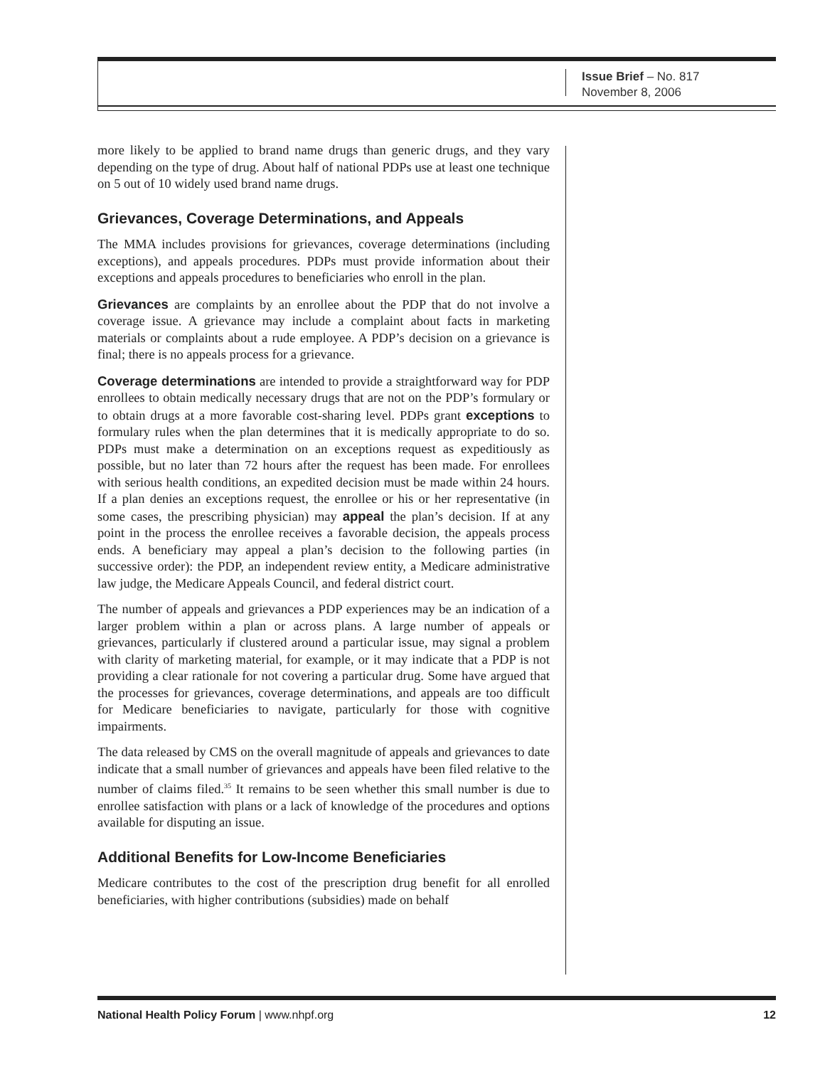Issue Brief – No. 817
November 8, 2006
more likely to be applied to brand name drugs than generic drugs, and they vary depending on the type of drug. About half of national PDPs use at least one technique on 5 out of 10 widely used brand name drugs.
Grievances, Coverage Determinations, and Appeals
The MMA includes provisions for grievances, coverage determinations (including exceptions), and appeals procedures. PDPs must provide information about their exceptions and appeals procedures to beneficiaries who enroll in the plan.
Grievances are complaints by an enrollee about the PDP that do not involve a coverage issue. A grievance may include a complaint about facts in marketing materials or complaints about a rude employee. A PDP’s decision on a grievance is final; there is no appeals process for a grievance.
Coverage determinations are intended to provide a straightforward way for PDP enrollees to obtain medically necessary drugs that are not on the PDP’s formulary or to obtain drugs at a more favorable cost-sharing level. PDPs grant exceptions to formulary rules when the plan determines that it is medically appropriate to do so. PDPs must make a determination on an exceptions request as expeditiously as possible, but no later than 72 hours after the request has been made. For enrollees with serious health conditions, an expedited decision must be made within 24 hours. If a plan denies an exceptions request, the enrollee or his or her representative (in some cases, the prescribing physician) may appeal the plan’s decision. If at any point in the process the enrollee receives a favorable decision, the appeals process ends. A beneficiary may appeal a plan’s decision to the following parties (in successive order): the PDP, an independent review entity, a Medicare administrative law judge, the Medicare Appeals Council, and federal district court.
The number of appeals and grievances a PDP experiences may be an indication of a larger problem within a plan or across plans. A large number of appeals or grievances, particularly if clustered around a particular issue, may signal a problem with clarity of marketing material, for example, or it may indicate that a PDP is not providing a clear rationale for not covering a particular drug. Some have argued that the processes for grievances, coverage determinations, and appeals are too difficult for Medicare beneficiaries to navigate, particularly for those with cognitive impairments.
The data released by CMS on the overall magnitude of appeals and grievances to date indicate that a small number of grievances and appeals have been filed relative to the number of claims filed.<sup>35</sup> It remains to be seen whether this small number is due to enrollee satisfaction with plans or a lack of knowledge of the procedures and options available for disputing an issue.
Additional Benefits for Low-Income Beneficiaries
Medicare contributes to the cost of the prescription drug benefit for all enrolled beneficiaries, with higher contributions (subsidies) made on behalf
National Health Policy Forum | www.nhpf.org 12